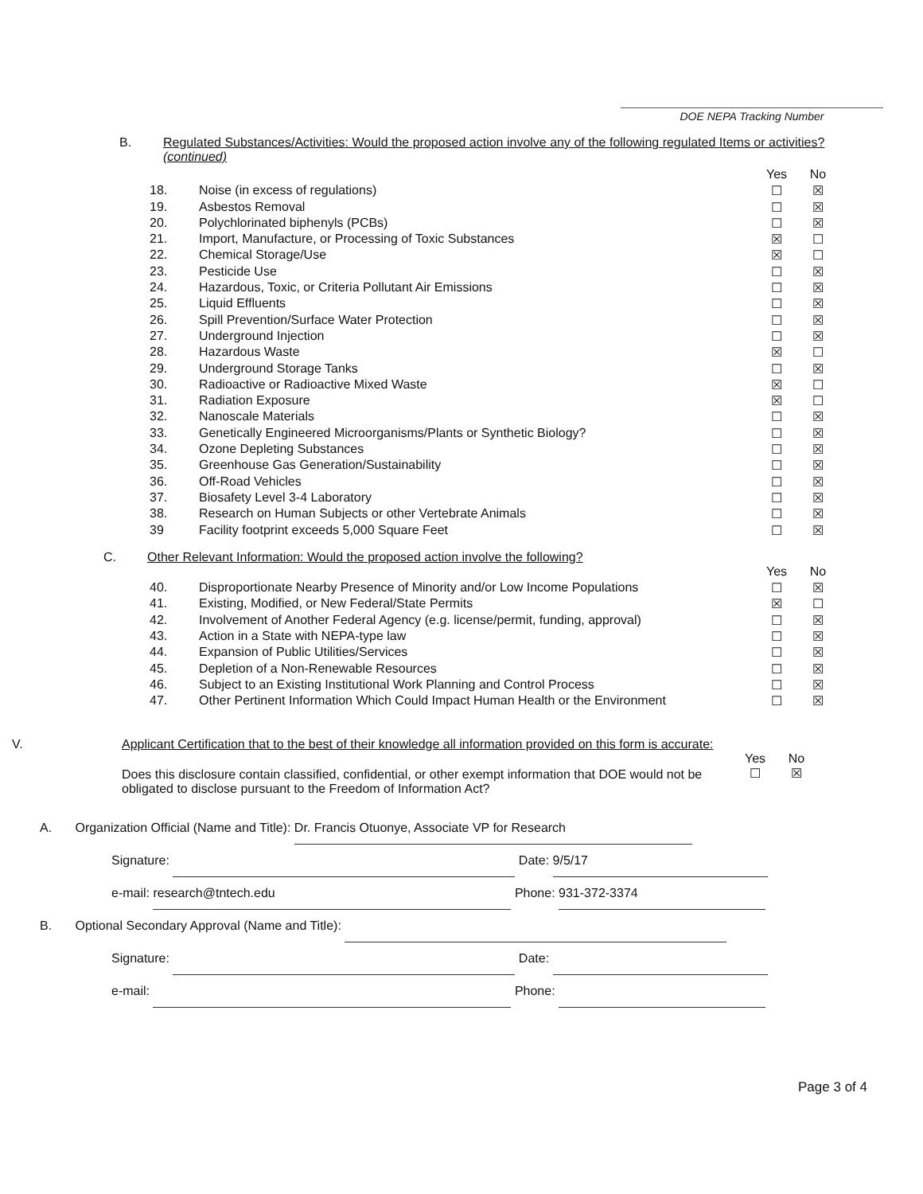DOE NEPA Tracking Number
B. Regulated Substances/Activities: Would the proposed action involve any of the following regulated Items or activities? (continued)
| | | Yes | No |
| 18. | Noise (in excess of regulations) | ☐ | ☒ |
| 19. | Asbestos Removal | ☐ | ☒ |
| 20. | Polychlorinated biphenyls (PCBs) | ☐ | ☒ |
| 21. | Import, Manufacture, or Processing of Toxic Substances | ☒ | ☐ |
| 22. | Chemical Storage/Use | ☒ | ☐ |
| 23. | Pesticide Use | ☐ | ☒ |
| 24. | Hazardous, Toxic, or Criteria Pollutant Air Emissions | ☐ | ☒ |
| 25. | Liquid Effluents | ☐ | ☒ |
| 26. | Spill Prevention/Surface Water Protection | ☐ | ☒ |
| 27. | Underground Injection | ☐ | ☒ |
| 28. | Hazardous Waste | ☒ | ☐ |
| 29. | Underground Storage Tanks | ☐ | ☒ |
| 30. | Radioactive or Radioactive Mixed Waste | ☒ | ☐ |
| 31. | Radiation Exposure | ☒ | ☐ |
| 32. | Nanoscale Materials | ☐ | ☒ |
| 33. | Genetically Engineered Microorganisms/Plants or Synthetic Biology? | ☐ | ☒ |
| 34. | Ozone Depleting Substances | ☐ | ☒ |
| 35. | Greenhouse Gas Generation/Sustainability | ☐ | ☒ |
| 36. | Off-Road Vehicles | ☐ | ☒ |
| 37. | Biosafety Level 3-4 Laboratory | ☐ | ☒ |
| 38. | Research on Human Subjects or other Vertebrate Animals | ☐ | ☒ |
| 39 | Facility footprint exceeds 5,000 Square Feet | ☐ | ☒ |
C. Other Relevant Information: Would the proposed action involve the following?
| | | Yes | No |
| 40. | Disproportionate Nearby Presence of Minority and/or Low Income Populations | ☐ | ☒ |
| 41. | Existing, Modified, or New Federal/State Permits | ☒ | ☐ |
| 42. | Involvement of Another Federal Agency (e.g. license/permit, funding, approval) | ☐ | ☒ |
| 43. | Action in a State with NEPA-type law | ☐ | ☒ |
| 44. | Expansion of Public Utilities/Services | ☐ | ☒ |
| 45. | Depletion of a Non-Renewable Resources | ☐ | ☒ |
| 46. | Subject to an Existing Institutional Work Planning and Control Process | ☐ | ☒ |
| 47. | Other Pertinent Information Which Could Impact Human Health or the Environment | ☐ | ☒ |
V. Applicant Certification that to the best of their knowledge all information provided on this form is accurate:
Does this disclosure contain classified, confidential, or other exempt information that DOE would not be obligated to disclose pursuant to the Freedom of Information Act?
Yes
☐
No
☒
A. Organization Official (Name and Title): Dr. Francis Otuonye, Associate VP for Research
Signature: Date: 9/5/17
e-mail: research@tntech.edu Phone: 931-372-3374
B. Optional Secondary Approval (Name and Title):
Signature: Date:
e-mail: Phone:
Page 3 of 4